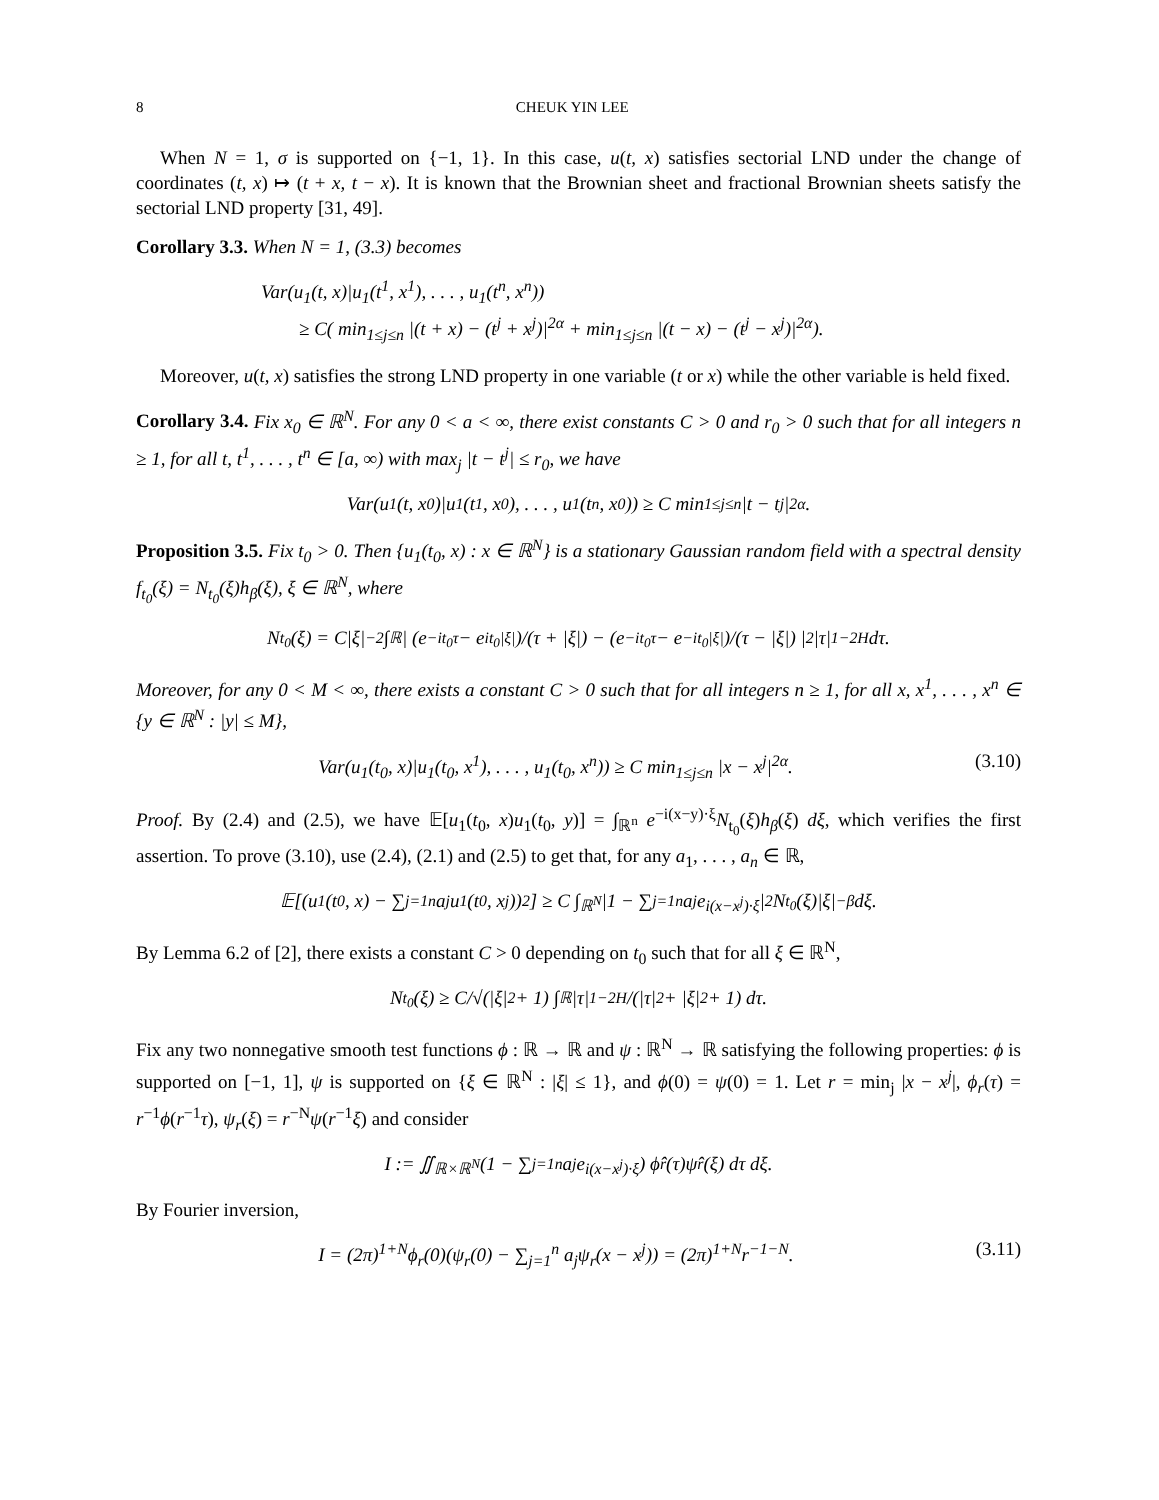8 CHEUK YIN LEE
When N = 1, σ is supported on {−1, 1}. In this case, u(t, x) satisfies sectorial LND under the change of coordinates (t, x) ↦ (t + x, t − x). It is known that the Brownian sheet and fractional Brownian sheets satisfy the sectorial LND property [31, 49].
Corollary 3.3. When N = 1, (3.3) becomes
Var(u<sub>1</sub>(t, x)|u<sub>1</sub>(t<sup>1</sup>, x<sup>1</sup>), . . . , u<sub>1</sub>(t<sup>n</sup>, x<sup>n</sup>))
≥ C( min<sub>1≤j≤n</sub> |(t + x) − (t<sup>j</sup> + x<sup>j</sup>)|<sup>2α</sup> + min<sub>1≤j≤n</sub> |(t − x) − (t<sup>j</sup> − x<sup>j</sup>)|<sup>2α</sup>).
Moreover, u(t, x) satisfies the strong LND property in one variable (t or x) while the other variable is held fixed.
Corollary 3.4. Fix x<sub>0</sub> ∈ ℝ<sup>N</sup>. For any 0 < a < ∞, there exist constants C > 0 and r<sub>0</sub> > 0 such that for all integers n ≥ 1, for all t, t<sup>1</sup>, . . . , t<sup>n</sup> ∈ [a, ∞) with max<sub>j</sub> |t − t<sup>j</sup>| ≤ r<sub>0</sub>, we have
Var(u<sub>1</sub>(t, x<sub>0</sub>)|u<sub>1</sub>(t<sup>1</sup>, x<sub>0</sub>), . . . , u<sub>1</sub>(t<sup>n</sup>, x<sub>0</sub>)) ≥ C min<sub>1≤j≤n</sub> |t − t<sup>j</sup>|<sup>2α</sup>.
Proposition 3.5. Fix t<sub>0</sub> > 0. Then {u<sub>1</sub>(t<sub>0</sub>, x) : x ∈ ℝ<sup>N</sup>} is a stationary Gaussian random field with a spectral density f<sub>t<sub>0</sub></sub>(ξ) = N<sub>t<sub>0</sub></sub>(ξ)h<sub>β</sub>(ξ), ξ ∈ ℝ<sup>N</sup>, where
N<sub>t<sub>0</sub></sub>(ξ) = C|ξ|<sup>−2</sup> ∫<sub>ℝ</sub> | (e<sup>−it<sub>0</sub>τ</sup> − e<sup>it<sub>0</sub>|ξ|</sup>)/(τ + |ξ|) − (e<sup>−it<sub>0</sub>τ</sup> − e<sup>−it<sub>0</sub>|ξ|</sup>)/(τ − |ξ|) |<sup>2</sup> |τ|<sup>1−2H</sup> dτ.
Moreover, for any 0 < M < ∞, there exists a constant C > 0 such that for all integers n ≥ 1, for all x, x<sup>1</sup>, . . . , x<sup>n</sup> ∈ {y ∈ ℝ<sup>N</sup> : |y| ≤ M},
Var(u<sub>1</sub>(t<sub>0</sub>, x)|u<sub>1</sub>(t<sub>0</sub>, x<sup>1</sup>), . . . , u<sub>1</sub>(t<sub>0</sub>, x<sup>n</sup>)) ≥ C min<sub>1≤j≤n</sub> |x − x<sup>j</sup>|<sup>2α</sup>. (3.10)
Proof. By (2.4) and (2.5), we have 𝔼[u<sub>1</sub>(t<sub>0</sub>, x)u<sub>1</sub>(t<sub>0</sub>, y)] = ∫<sub>ℝ<sup>n</sup></sub> e<sup>−i(x−y)·ξ</sup>N<sub>t<sub>0</sub></sub>(ξ)h<sub>β</sub>(ξ) dξ, which verifies the first assertion. To prove (3.10), use (2.4), (2.1) and (2.5) to get that, for any a<sub>1</sub>, . . . , a<sub>n</sub> ∈ ℝ,
𝔼[(u<sub>1</sub>(t<sub>0</sub>, x) − ∑<sub>j=1</sub><sup>n</sup> a<sub>j</sub>u<sub>1</sub>(t<sub>0</sub>, x<sup>j</sup>))<sup>2</sup>] ≥ C ∫<sub>ℝ<sup>N</sup></sub> |1 − ∑<sub>j=1</sub><sup>n</sup> a<sub>j</sub>e<sup>i(x−x<sup>j</sup>)·ξ</sup>|<sup>2</sup> N<sub>t<sub>0</sub></sub>(ξ)|ξ|<sup>−β</sup> dξ.
By Lemma 6.2 of [2], there exists a constant C > 0 depending on t<sub>0</sub> such that for all ξ ∈ ℝ<sup>N</sup>,
N<sub>t<sub>0</sub></sub>(ξ) ≥ C/√(|ξ|<sup>2</sup> + 1) ∫<sub>ℝ</sub> |τ|<sup>1−2H</sup>/(|τ|<sup>2</sup> + |ξ|<sup>2</sup> + 1) dτ.
Fix any two nonnegative smooth test functions ϕ : ℝ → ℝ and ψ : ℝ<sup>N</sup> → ℝ satisfying the following properties: ϕ is supported on [−1, 1], ψ is supported on {ξ ∈ ℝ<sup>N</sup> : |ξ| ≤ 1}, and ϕ(0) = ψ(0) = 1. Let r = min<sub>j</sub> |x − x<sup>j</sup>|, ϕ<sub>r</sub>(τ) = r<sup>−1</sup>ϕ(r<sup>−1</sup>τ), ψ<sub>r</sub>(ξ) = r<sup>−N</sup>ψ(r<sup>−1</sup>ξ) and consider
I := ∬<sub>ℝ×ℝ<sup>N</sup></sub> (1 − ∑<sub>j=1</sub><sup>n</sup> a<sub>j</sub>e<sup>i(x−x<sup>j</sup>)·ξ</sup>) ϕ̂<sub>r</sub>(τ)ψ̂<sub>r</sub>(ξ) dτ dξ.
By Fourier inversion,
I = (2π)<sup>1+N</sup>ϕ<sub>r</sub>(0)(ψ<sub>r</sub>(0) − ∑<sub>j=1</sub><sup>n</sup> a<sub>j</sub>ψ<sub>r</sub>(x − x<sup>j</sup>)) = (2π)<sup>1+N</sup>r<sup>−1−N</sup>. (3.11)